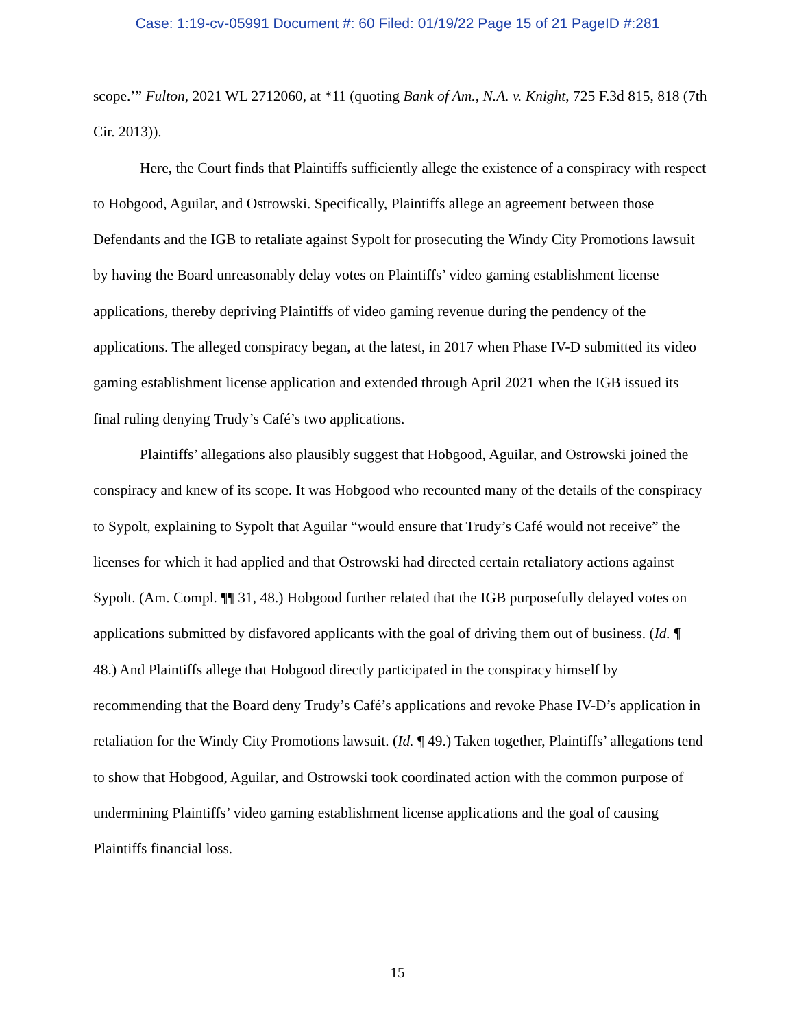Case: 1:19-cv-05991 Document #: 60 Filed: 01/19/22 Page 15 of 21 PageID #:281
scope.’” Fulton, 2021 WL 2712060, at *11 (quoting Bank of Am., N.A. v. Knight, 725 F.3d 815, 818 (7th Cir. 2013)).
Here, the Court finds that Plaintiffs sufficiently allege the existence of a conspiracy with respect to Hobgood, Aguilar, and Ostrowski. Specifically, Plaintiffs allege an agreement between those Defendants and the IGB to retaliate against Sypolt for prosecuting the Windy City Promotions lawsuit by having the Board unreasonably delay votes on Plaintiffs’ video gaming establishment license applications, thereby depriving Plaintiffs of video gaming revenue during the pendency of the applications. The alleged conspiracy began, at the latest, in 2017 when Phase IV-D submitted its video gaming establishment license application and extended through April 2021 when the IGB issued its final ruling denying Trudy’s Café’s two applications.
Plaintiffs’ allegations also plausibly suggest that Hobgood, Aguilar, and Ostrowski joined the conspiracy and knew of its scope. It was Hobgood who recounted many of the details of the conspiracy to Sypolt, explaining to Sypolt that Aguilar “would ensure that Trudy’s Café would not receive” the licenses for which it had applied and that Ostrowski had directed certain retaliatory actions against Sypolt. (Am. Compl. ¶¶ 31, 48.) Hobgood further related that the IGB purposefully delayed votes on applications submitted by disfavored applicants with the goal of driving them out of business. (Id. ¶ 48.) And Plaintiffs allege that Hobgood directly participated in the conspiracy himself by recommending that the Board deny Trudy’s Café’s applications and revoke Phase IV-D’s application in retaliation for the Windy City Promotions lawsuit. (Id. ¶ 49.) Taken together, Plaintiffs’ allegations tend to show that Hobgood, Aguilar, and Ostrowski took coordinated action with the common purpose of undermining Plaintiffs’ video gaming establishment license applications and the goal of causing Plaintiffs financial loss.
15